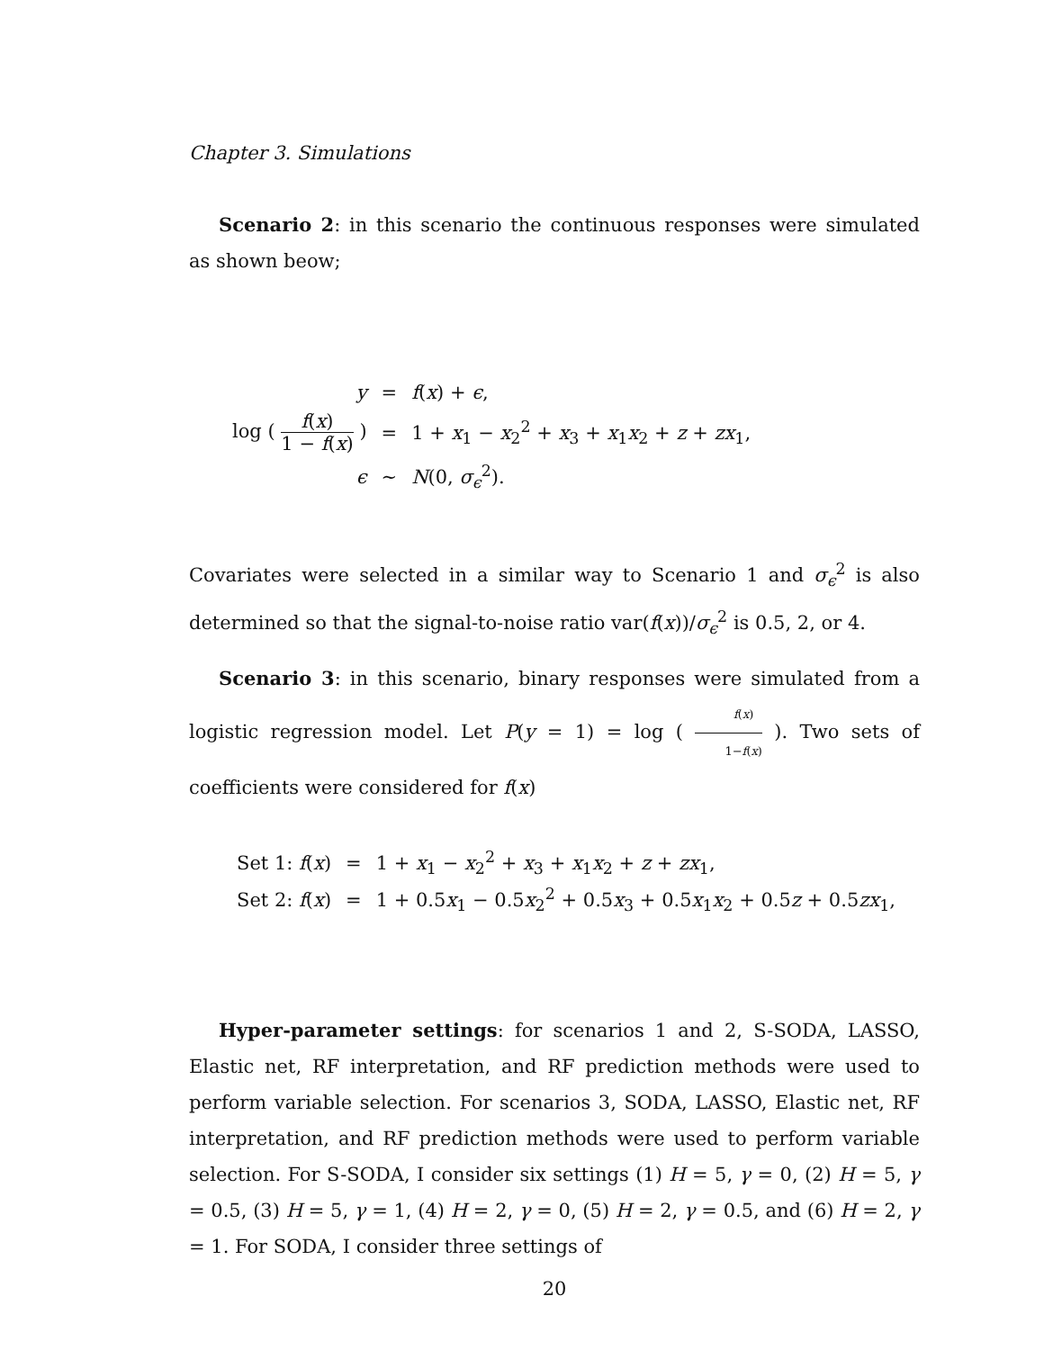Chapter 3. Simulations
Scenario 2: in this scenario the continuous responses were simulated as shown beow;
| y | = | f ( x ) + ϵ , |
| log ( f ( x ) 1 − f ( x ) ) | = | 1 + x<sub>1</sub> − x<sub>2</sub><sup>2</sup> + x<sub>3</sub> + x<sub>1</sub> x<sub>2</sub> + z + zx<sub>1</sub>, |
| ϵ | ∼ | N (0, σ<sub>ϵ</sub><sup>2</sup>). |
Covariates were selected in a similar way to Scenario 1 and σ<sub>ϵ</sub><sup>2</sup> is also determined so that the signal-to-noise ratio var(f(x))/σ<sub>ϵ</sub><sup>2</sup> is 0.5, 2, or 4.
Scenario 3: in this scenario, binary responses were simulated from a logistic regression model. Let P(y = 1) = log ( f(x) 1−f(x) ). Two sets of coefficients were considered for f(x)
| Set 1: f ( x ) | = | 1 + x<sub>1</sub> − x<sub>2</sub><sup>2</sup> + x<sub>3</sub> + x<sub>1</sub> x<sub>2</sub> + z + zx<sub>1</sub>, |
| Set 2: f ( x ) | = | 1 + 0.5 x<sub>1</sub> − 0.5 x<sub>2</sub><sup>2</sup> + 0.5 x<sub>3</sub> + 0.5 x<sub>1</sub> x<sub>2</sub> + 0.5 z + 0.5 zx<sub>1</sub>, |
Hyper-parameter settings: for scenarios 1 and 2, S-SODA, LASSO, Elastic net, RF interpretation, and RF prediction methods were used to perform variable selection. For scenarios 3, SODA, LASSO, Elastic net, RF interpretation, and RF prediction methods were used to perform variable selection. For S-SODA, I consider six settings (1) H = 5, γ = 0, (2) H = 5, γ = 0.5, (3) H = 5, γ = 1, (4) H = 2, γ = 0, (5) H = 2, γ = 0.5, and (6) H = 2, γ = 1. For SODA, I consider three settings of
20